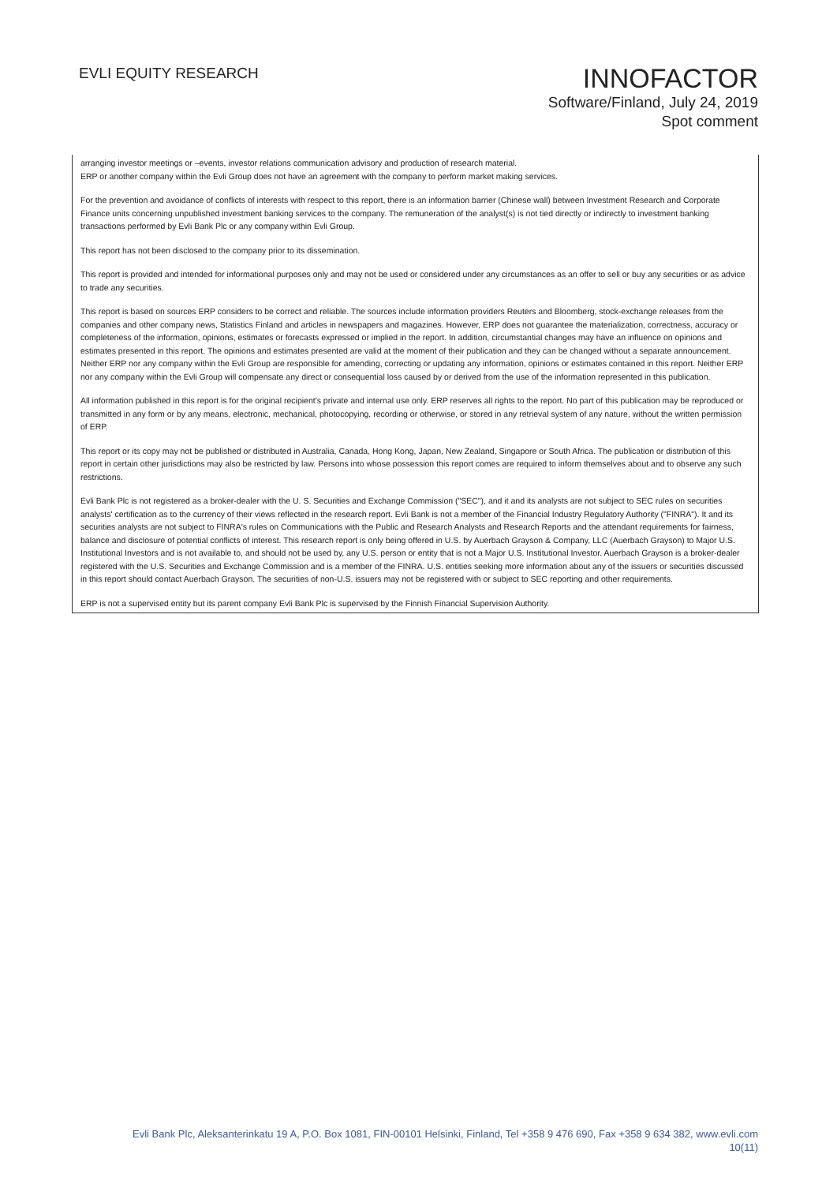EVLI EQUITY RESEARCH
INNOFACTOR
Software/Finland, July 24, 2019
Spot comment
arranging investor meetings or –events, investor relations communication advisory and production of research material.
ERP or another company within the Evli Group does not have an agreement with the company to perform market making services.
For the prevention and avoidance of conflicts of interests with respect to this report, there is an information barrier (Chinese wall) between Investment Research and Corporate Finance units concerning unpublished investment banking services to the company. The remuneration of the analyst(s) is not tied directly or indirectly to investment banking transactions performed by Evli Bank Plc or any company within Evli Group.
This report has not been disclosed to the company prior to its dissemination.
This report is provided and intended for informational purposes only and may not be used or considered under any circumstances as an offer to sell or buy any securities or as advice to trade any securities.
This report is based on sources ERP considers to be correct and reliable. The sources include information providers Reuters and Bloomberg, stock-exchange releases from the companies and other company news, Statistics Finland and articles in newspapers and magazines. However, ERP does not guarantee the materialization, correctness, accuracy or completeness of the information, opinions, estimates or forecasts expressed or implied in the report. In addition, circumstantial changes may have an influence on opinions and estimates presented in this report. The opinions and estimates presented are valid at the moment of their publication and they can be changed without a separate announcement. Neither ERP nor any company within the Evli Group are responsible for amending, correcting or updating any information, opinions or estimates contained in this report. Neither ERP nor any company within the Evli Group will compensate any direct or consequential loss caused by or derived from the use of the information represented in this publication.
All information published in this report is for the original recipient's private and internal use only. ERP reserves all rights to the report. No part of this publication may be reproduced or transmitted in any form or by any means, electronic, mechanical, photocopying, recording or otherwise, or stored in any retrieval system of any nature, without the written permission of ERP.
This report or its copy may not be published or distributed in Australia, Canada, Hong Kong, Japan, New Zealand, Singapore or South Africa. The publication or distribution of this report in certain other jurisdictions may also be restricted by law. Persons into whose possession this report comes are required to inform themselves about and to observe any such restrictions.
Evli Bank Plc is not registered as a broker-dealer with the U. S. Securities and Exchange Commission ("SEC"), and it and its analysts are not subject to SEC rules on securities analysts' certification as to the currency of their views reflected in the research report. Evli Bank is not a member of the Financial Industry Regulatory Authority ("FINRA"). It and its securities analysts are not subject to FINRA's rules on Communications with the Public and Research Analysts and Research Reports and the attendant requirements for fairness, balance and disclosure of potential conflicts of interest. This research report is only being offered in U.S. by Auerbach Grayson & Company, LLC (Auerbach Grayson) to Major U.S. Institutional Investors and is not available to, and should not be used by, any U.S. person or entity that is not a Major U.S. Institutional Investor. Auerbach Grayson is a broker-dealer registered with the U.S. Securities and Exchange Commission and is a member of the FINRA. U.S. entities seeking more information about any of the issuers or securities discussed in this report should contact Auerbach Grayson. The securities of non-U.S. issuers may not be registered with or subject to SEC reporting and other requirements.
ERP is not a supervised entity but its parent company Evli Bank Plc is supervised by the Finnish Financial Supervision Authority.
Evli Bank Plc, Aleksanterinkatu 19 A, P.O. Box 1081, FIN-00101 Helsinki, Finland, Tel +358 9 476 690, Fax +358 9 634 382, www.evli.com
10(11)